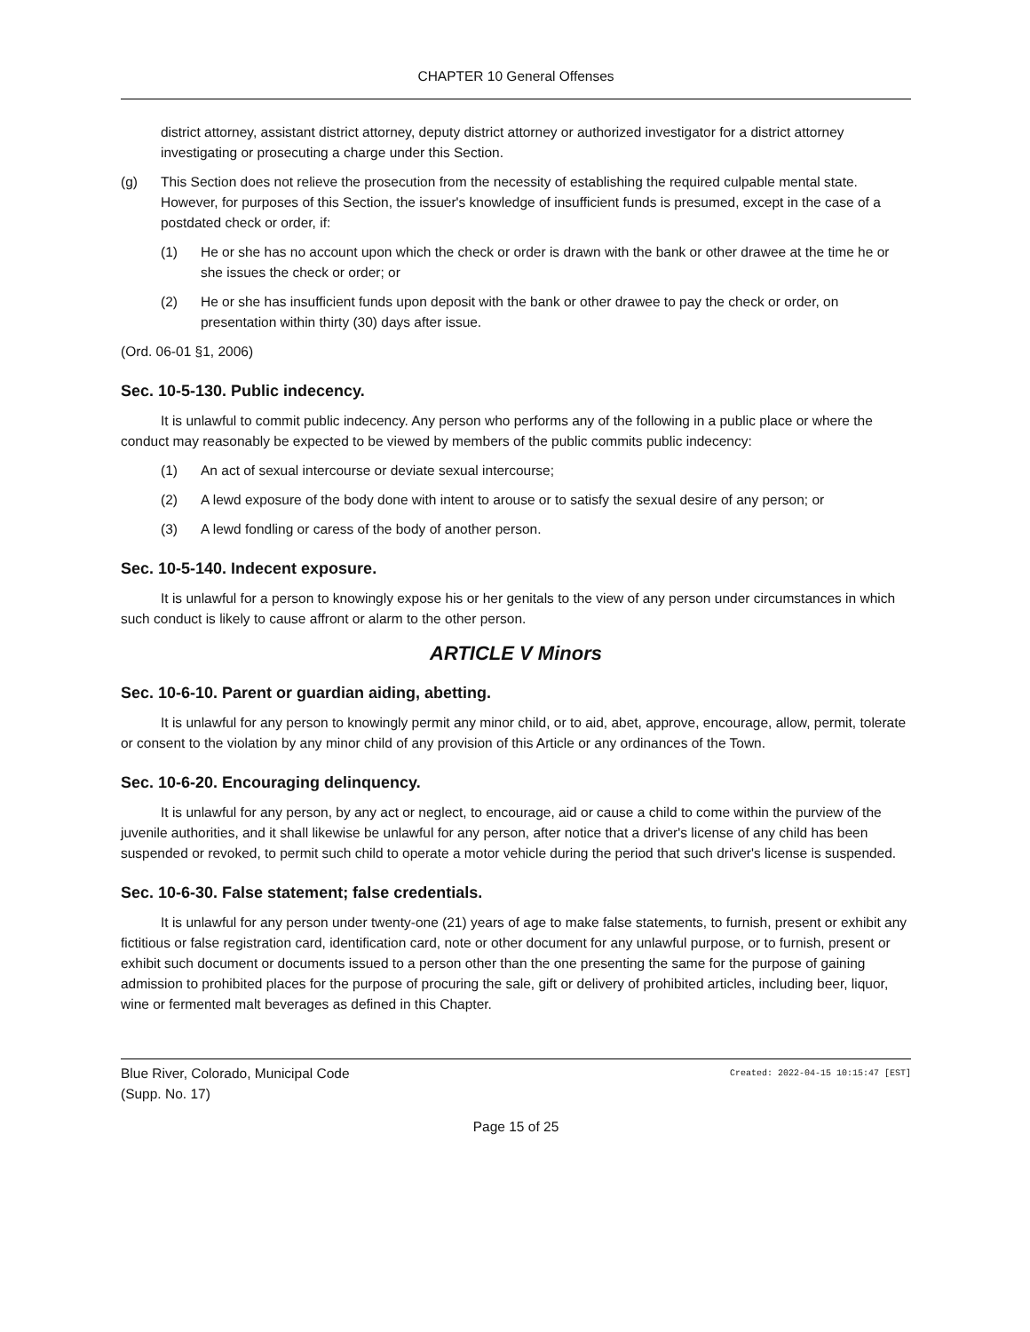CHAPTER 10 General Offenses
district attorney, assistant district attorney, deputy district attorney or authorized investigator for a district attorney investigating or prosecuting a charge under this Section.
(g) This Section does not relieve the prosecution from the necessity of establishing the required culpable mental state. However, for purposes of this Section, the issuer's knowledge of insufficient funds is presumed, except in the case of a postdated check or order, if:
(1) He or she has no account upon which the check or order is drawn with the bank or other drawee at the time he or she issues the check or order; or
(2) He or she has insufficient funds upon deposit with the bank or other drawee to pay the check or order, on presentation within thirty (30) days after issue.
(Ord. 06-01 §1, 2006)
Sec. 10-5-130. Public indecency.
It is unlawful to commit public indecency. Any person who performs any of the following in a public place or where the conduct may reasonably be expected to be viewed by members of the public commits public indecency:
(1) An act of sexual intercourse or deviate sexual intercourse;
(2) A lewd exposure of the body done with intent to arouse or to satisfy the sexual desire of any person; or
(3) A lewd fondling or caress of the body of another person.
Sec. 10-5-140. Indecent exposure.
It is unlawful for a person to knowingly expose his or her genitals to the view of any person under circumstances in which such conduct is likely to cause affront or alarm to the other person.
ARTICLE V Minors
Sec. 10-6-10. Parent or guardian aiding, abetting.
It is unlawful for any person to knowingly permit any minor child, or to aid, abet, approve, encourage, allow, permit, tolerate or consent to the violation by any minor child of any provision of this Article or any ordinances of the Town.
Sec. 10-6-20. Encouraging delinquency.
It is unlawful for any person, by any act or neglect, to encourage, aid or cause a child to come within the purview of the juvenile authorities, and it shall likewise be unlawful for any person, after notice that a driver's license of any child has been suspended or revoked, to permit such child to operate a motor vehicle during the period that such driver's license is suspended.
Sec. 10-6-30. False statement; false credentials.
It is unlawful for any person under twenty-one (21) years of age to make false statements, to furnish, present or exhibit any fictitious or false registration card, identification card, note or other document for any unlawful purpose, or to furnish, present or exhibit such document or documents issued to a person other than the one presenting the same for the purpose of gaining admission to prohibited places for the purpose of procuring the sale, gift or delivery of prohibited articles, including beer, liquor, wine or fermented malt beverages as defined in this Chapter.
Blue River, Colorado, Municipal Code
(Supp. No. 17)
Created: 2022-04-15 10:15:47 [EST]
Page 15 of 25